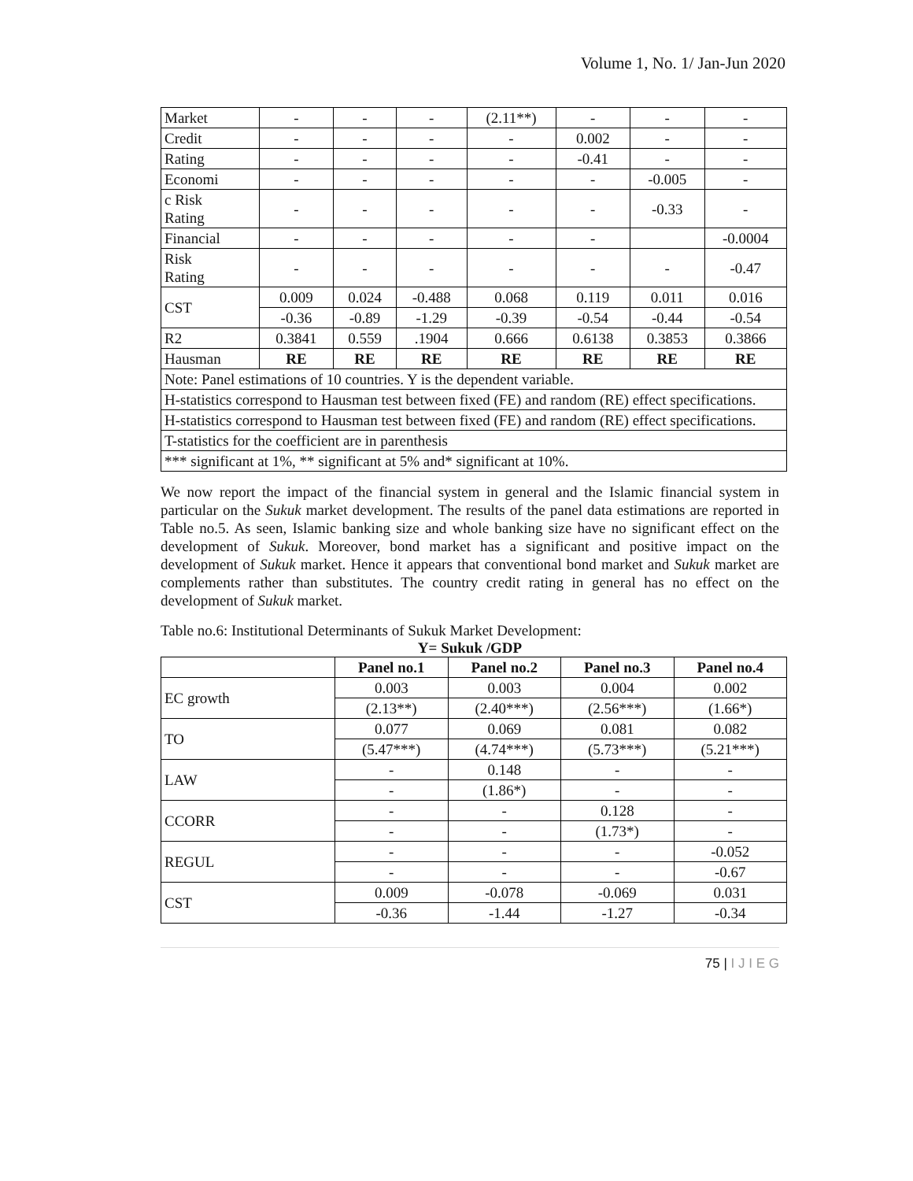Volume 1, No. 1/ Jan-Jun 2020
| Market | - | - | - | (2.11**) | - | - | - |
| Credit | - | - | - | - | 0.002 | - | - |
| Rating | - | - | - | - | -0.41 | - | - |
| Economi | - | - | - | - | - | -0.005 | - |
| c Risk Rating | - | - | - | - | - | -0.33 | - |
| Financial | - | - | - | - | - | | -0.0004 |
| Risk Rating | - | - | - | - | - | - | -0.47 |
| CST | 0.009 | 0.024 | -0.488 | 0.068 | 0.119 | 0.011 | 0.016 |
| | -0.36 | -0.89 | -1.29 | -0.39 | -0.54 | -0.44 | -0.54 |
| R2 | 0.3841 | 0.559 | .1904 | 0.666 | 0.6138 | 0.3853 | 0.3866 |
| Hausman | RE | RE | RE | RE | RE | RE | RE |
| Note: Panel estimations of 10 countries. Y is the dependent variable. | | | | | | | |
| H-statistics correspond to Hausman test between fixed (FE) and random (RE) effect specifications. | | | | | | | |
| H-statistics correspond to Hausman test between fixed (FE) and random (RE) effect specifications. | | | | | | | |
| T-statistics for the coefficient are in parenthesis | | | | | | | |
| *** significant at 1%, ** significant at 5% and* significant at 10%. | | | | | | | |
We now report the impact of the financial system in general and the Islamic financial system in particular on the Sukuk market development. The results of the panel data estimations are reported in Table no.5. As seen, Islamic banking size and whole banking size have no significant effect on the development of Sukuk. Moreover, bond market has a significant and positive impact on the development of Sukuk market. Hence it appears that conventional bond market and Sukuk market are complements rather than substitutes. The country credit rating in general has no effect on the development of Sukuk market.
Table no.6: Institutional Determinants of Sukuk Market Development:
Y= Sukuk /GDP
| | Panel no.1 | Panel no.2 | Panel no.3 | Panel no.4 |
| --- | --- | --- | --- | --- |
| EC growth | 0.003 | 0.003 | 0.004 | 0.002 |
| | (2.13**) | (2.40***) | (2.56***) | (1.66*) |
| TO | 0.077 | 0.069 | 0.081 | 0.082 |
| | (5.47***) | (4.74***) | (5.73***) | (5.21***) |
| LAW | - | 0.148 | - | - |
| | - | (1.86*) | - | - |
| CCORR | - | - | 0.128 | - |
| | - | - | (1.73*) | - |
| REGUL | - | - | - | -0.052 |
| | - | - | - | -0.67 |
| CST | 0.009 | -0.078 | -0.069 | 0.031 |
| | -0.36 | -1.44 | -1.27 | -0.34 |
75 | I J I E G